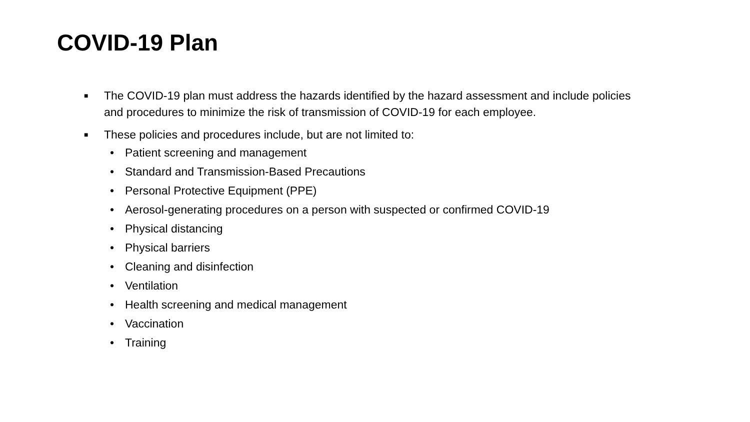COVID-19 Plan
■ The COVID-19 plan must address the hazards identified by the hazard assessment and include policies and procedures to minimize the risk of transmission of COVID-19 for each employee.
■ These policies and procedures include, but are not limited to:
• Patient screening and management
• Standard and Transmission-Based Precautions
• Personal Protective Equipment (PPE)
• Aerosol-generating procedures on a person with suspected or confirmed COVID-19
• Physical distancing
• Physical barriers
• Cleaning and disinfection
• Ventilation
• Health screening and medical management
• Vaccination
• Training